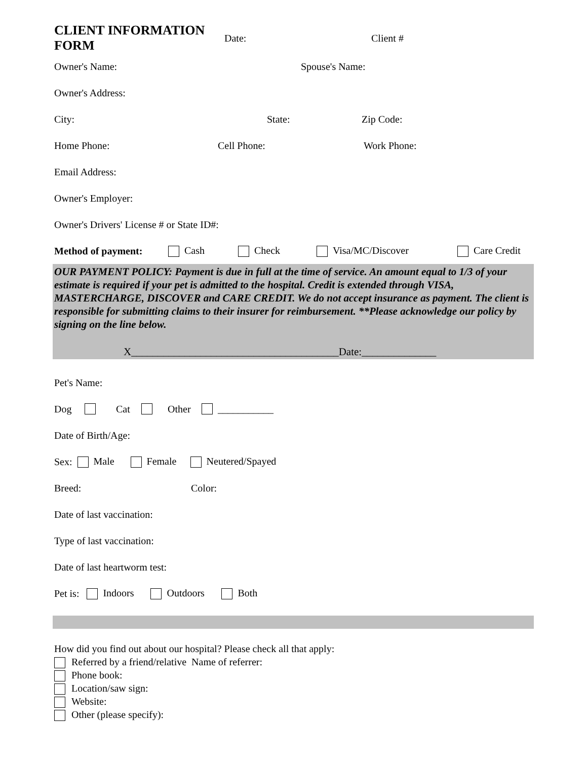CLIENT INFORMATION FORM Date: Client #
Owner's Name: Spouse's Name:
Owner's Address:
City: State: Zip Code:
Home Phone: Cell Phone: Work Phone:
Email Address:
Owner's Employer:
Owner's Drivers' License # or State ID#:
Method of payment: Cash Check Visa/MC/Discover Care Credit
OUR PAYMENT POLICY: Payment is due in full at the time of service. An amount equal to 1/3 of your estimate is required if your pet is admitted to the hospital. Credit is extended through VISA, MASTERCHARGE, DISCOVER and CARE CREDIT. We do not accept insurance as payment. The client is responsible for submitting claims to their insurer for reimbursement. **Please acknowledge our policy by signing on the line below.
X_______________________________________Date:______________
Pet's Name:
Dog Cat Other ___________
Date of Birth/Age:
Sex: Male Female Neutered/Spayed
Breed: Color:
Date of last vaccination:
Type of last vaccination:
Date of last heartworm test:
Pet is: Indoors Outdoors Both
How did you find out about our hospital? Please check all that apply:
Referred by a friend/relative Name of referrer:
Phone book:
Location/saw sign:
Website:
Other (please specify):